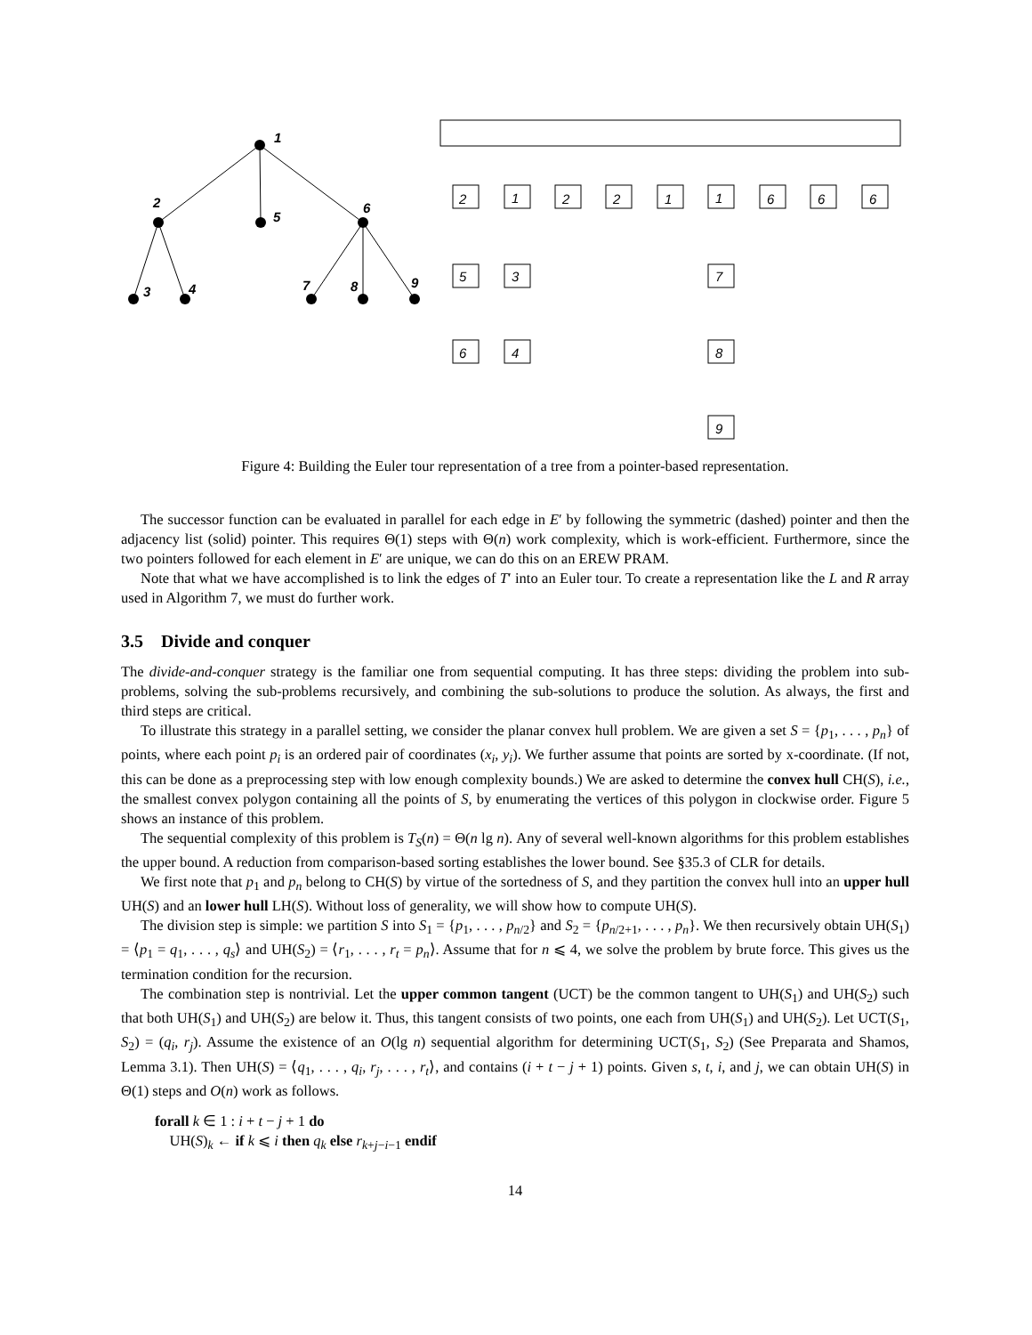1
2
5
6
3
4
7
8
9
2
1
2
2
1
1
6
6
6
5
3
7
6
4
8
9
Figure 4: Building the Euler tour representation of a tree from a pointer-based representation.
The successor function can be evaluated in parallel for each edge in E′ by following the symmetric (dashed) pointer and then the adjacency list (solid) pointer. This requires Θ(1) steps with Θ(n) work complexity, which is work-efficient. Furthermore, since the two pointers followed for each element in E′ are unique, we can do this on an EREW PRAM.
Note that what we have accomplished is to link the edges of T′ into an Euler tour. To create a representation like the L and R array used in Algorithm 7, we must do further work.
3.5 Divide and conquer
The divide-and-conquer strategy is the familiar one from sequential computing. It has three steps: dividing the problem into sub-problems, solving the sub-problems recursively, and combining the sub-solutions to produce the solution. As always, the first and third steps are critical.
To illustrate this strategy in a parallel setting, we consider the planar convex hull problem. We are given a set S = {p<sub>1</sub>, . . . , p<sub>n</sub>} of points, where each point p<sub>i</sub> is an ordered pair of coordinates (x<sub>i</sub>, y<sub>i</sub>). We further assume that points are sorted by x-coordinate. (If not, this can be done as a preprocessing step with low enough complexity bounds.) We are asked to determine the convex hull CH(S), i.e., the smallest convex polygon containing all the points of S, by enumerating the vertices of this polygon in clockwise order. Figure 5 shows an instance of this problem.
The sequential complexity of this problem is T<sub>S</sub>(n) = Θ(n lg n). Any of several well-known algorithms for this problem establishes the upper bound. A reduction from comparison-based sorting establishes the lower bound. See §35.3 of CLR for details.
We first note that p<sub>1</sub> and p<sub>n</sub> belong to CH(S) by virtue of the sortedness of S, and they partition the convex hull into an upper hull UH(S) and an lower hull LH(S). Without loss of generality, we will show how to compute UH(S).
The division step is simple: we partition S into S<sub>1</sub> = {p<sub>1</sub>, . . . , p<sub>n/2</sub>} and S<sub>2</sub> = {p<sub>n/2+1</sub>, . . . , p<sub>n</sub>}. We then recursively obtain UH(S<sub>1</sub>) = ⟨p<sub>1</sub> = q<sub>1</sub>, . . . , q<sub>s</sub>⟩ and UH(S<sub>2</sub>) = ⟨r<sub>1</sub>, . . . , r<sub>t</sub> = p<sub>n</sub>⟩. Assume that for n ⩽ 4, we solve the problem by brute force. This gives us the termination condition for the recursion.
The combination step is nontrivial. Let the upper common tangent (UCT) be the common tangent to UH(S<sub>1</sub>) and UH(S<sub>2</sub>) such that both UH(S<sub>1</sub>) and UH(S<sub>2</sub>) are below it. Thus, this tangent consists of two points, one each from UH(S<sub>1</sub>) and UH(S<sub>2</sub>). Let UCT(S<sub>1</sub>, S<sub>2</sub>) = (q<sub>i</sub>, r<sub>j</sub>). Assume the existence of an O(lg n) sequential algorithm for determining UCT(S<sub>1</sub>, S<sub>2</sub>) (See Preparata and Shamos, Lemma 3.1). Then UH(S) = ⟨q<sub>1</sub>, . . . , q<sub>i</sub>, r<sub>j</sub>, . . . , r<sub>t</sub>⟩, and contains (i + t − j + 1) points. Given s, t, i, and j, we can obtain UH(S) in Θ(1) steps and O(n) work as follows.
forall k ∈ 1 : i + t − j + 1 do
UH(S)<sub>k</sub> ← if k ⩽ i then q<sub>k</sub> else r<sub>k+j−i−1</sub> endif
14